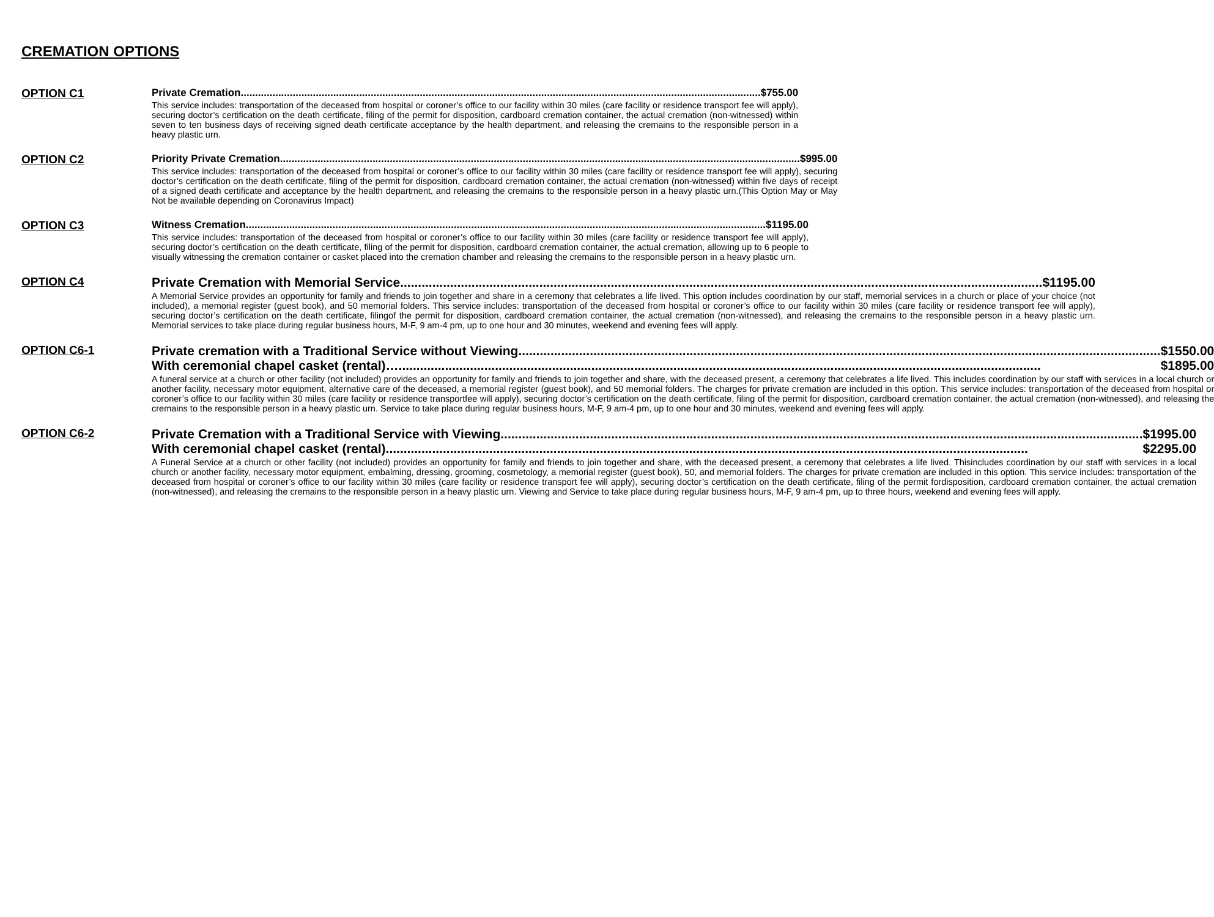CREMATION OPTIONS
OPTION C1 Private Cremation $755.00
This service includes: transportation of the deceased from hospital or coroner’s office to our facility within 30 miles (care facility or residence transport fee will apply), securing doctor’s certification on the death certificate, filing of the permit for disposition, cardboard cremation container, the actual cremation (non-witnessed) within seven to ten business days of receiving signed death certificate acceptance by the health department, and releasing the cremains to the responsible person in a heavy plastic urn.
OPTION C2 Priority Private Cremation $995.00
This service includes: transportation of the deceased from hospital or coroner’s office to our facility within 30 miles (care facility or residence transport fee will apply), securing doctor’s certification on the death certificate, filing of the permit for disposition, cardboard cremation container, the actual cremation (non-witnessed) within five days of receipt of a signed death certificate and acceptance by the health department, and releasing the cremains to the responsible person in a heavy plastic urn.(This Option May or May Not be available depending on Coronavirus Impact)
OPTION C3 Witness Cremation $1195.00
This service includes: transportation of the deceased from hospital or coroner’s office to our facility within 30 miles (care facility or residence transport fee will apply), securing doctor’s certification on the death certificate, filing of the permit for disposition, cardboard cremation container, the actual cremation, allowing up to 6 people to visually witnessing the cremation container or casket placed into the cremation chamber and releasing the cremains to the responsible person in a heavy plastic urn.
OPTION C4 Private Cremation with Memorial Service $1195.00
A Memorial Service provides an opportunity for family and friends to join together and share in a ceremony that celebrates a life lived. This option includes coordination by our staff, memorial services in a church or place of your choice (not included), a memorial register (guest book), and 50 memorial folders. This service includes: transportation of the deceased from hospital or coroner’s office to our facility within 30 miles (care facility or residence transport fee will apply), securing doctor’s certification on the death certificate, filingof the permit for disposition, cardboard cremation container, the actual cremation (non-witnessed), and releasing the cremains to the responsible person in a heavy plastic urn. Memorial services to take place during regular business hours, M-F, 9 am-4 pm, up to one hour and 30 minutes, weekend and evening fees will apply.
OPTION C6-1 Private cremation with a Traditional Service without Viewing $1550.00
With ceremonial chapel casket (rental)… $1895.00
A funeral service at a church or other facility (not included) provides an opportunity for family and friends to join together and share, with the deceased present, a ceremony that celebrates a life lived. This includes coordination by our staff with services in a local church or another facility, necessary motor equipment, alternative care of the deceased, a memorial register (guest book), and 50 memorial folders. The charges for private cremation are included in this option. This service includes: transportation of the deceased from hospital or coroner’s office to our facility within 30 miles (care facility or residence transportfee will apply), securing doctor’s certification on the death certificate, filing of the permit for disposition, cardboard cremation container, the actual cremation (non-witnessed), and releasing the cremains to the responsible person in a heavy plastic urn. Service to take place during regular business hours, M-F, 9 am-4 pm, up to one hour and 30 minutes, weekend and evening fees will apply.
OPTION C6-2 Private Cremation with a Traditional Service with Viewing $1995.00
With ceremonial chapel casket (rental) $2295.00
A Funeral Service at a church or other facility (not included) provides an opportunity for family and friends to join together and share, with the deceased present, a ceremony that celebrates a life lived. Thisincludes coordination by our staff with services in a local church or another facility, necessary motor equipment, embalming, dressing, grooming, cosmetology, a memorial register (guest book), 50, and memorial folders. The charges for private cremation are included in this option. This service includes: transportation of the deceased from hospital or coroner’s office to our facility within 30 miles (care facility or residence transport fee will apply), securing doctor’s certification on the death certificate, filing of the permit fordisposition, cardboard cremation container, the actual cremation (non-witnessed), and releasing the cremains to the responsible person in a heavy plastic urn. Viewing and Service to take place during regular business hours, M-F, 9 am-4 pm, up to three hours, weekend and evening fees will apply.